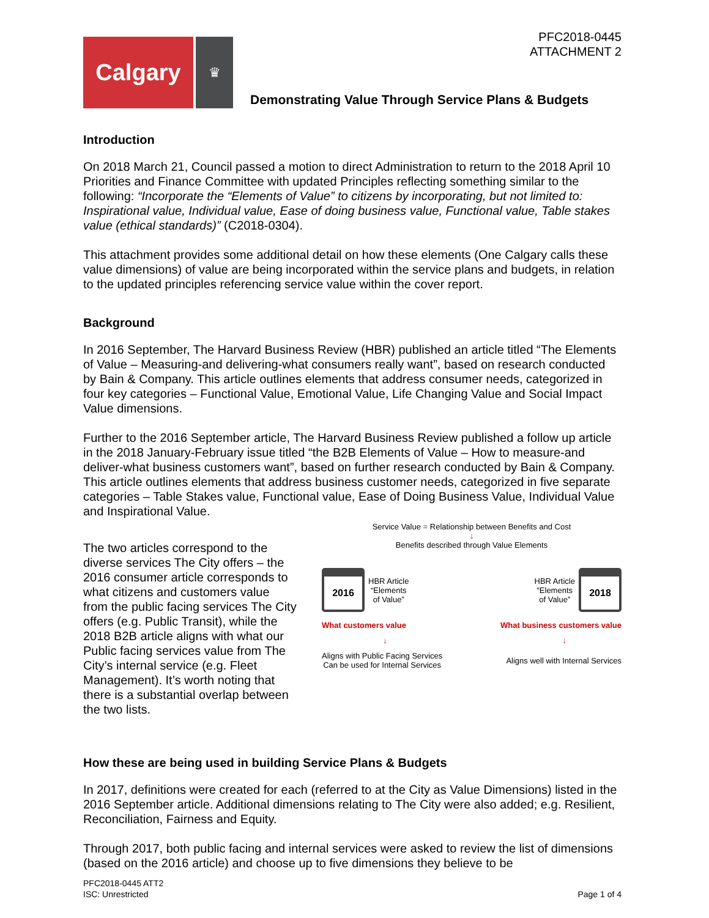PFC2018-0445
ATTACHMENT 2
Calgary
♛
Demonstrating Value Through Service Plans & Budgets
Introduction
On 2018 March 21, Council passed a motion to direct Administration to return to the 2018 April 10 Priorities and Finance Committee with updated Principles reflecting something similar to the following: “Incorporate the “Elements of Value” to citizens by incorporating, but not limited to: Inspirational value, Individual value, Ease of doing business value, Functional value, Table stakes value (ethical standards)” (C2018-0304).
This attachment provides some additional detail on how these elements (One Calgary calls these value dimensions) of value are being incorporated within the service plans and budgets, in relation to the updated principles referencing service value within the cover report.
Background
In 2016 September, The Harvard Business Review (HBR) published an article titled “The Elements of Value – Measuring-and delivering-what consumers really want”, based on research conducted by Bain & Company. This article outlines elements that address consumer needs, categorized in four key categories – Functional Value, Emotional Value, Life Changing Value and Social Impact Value dimensions.
Further to the 2016 September article, The Harvard Business Review published a follow up article in the 2018 January-February issue titled “the B2B Elements of Value – How to measure-and deliver-what business customers want”, based on further research conducted by Bain & Company. This article outlines elements that address business customer needs, categorized in five separate categories – Table Stakes value, Functional value, Ease of Doing Business Value, Individual Value and Inspirational Value.
The two articles correspond to the diverse services The City offers – the 2016 consumer article corresponds to what citizens and customers value from the public facing services The City offers (e.g. Public Transit), while the 2018 B2B article aligns with what our Public facing services value from The City’s internal service (e.g. Fleet Management). It’s worth noting that there is a substantial overlap between the two lists.
Service Value = Relationship between Benefits and Cost
↓
Benefits described through Value Elements
2016
HBR Article
“Elements
of Value”
HBR Article
“Elements
of Value”
2018
What customers value What business customers value
↓ ↓
Aligns with Public Facing Services
Can be used for Internal Services Aligns well with Internal Services
How these are being used in building Service Plans & Budgets
In 2017, definitions were created for each (referred to at the City as Value Dimensions) listed in the 2016 September article. Additional dimensions relating to The City were also added; e.g. Resilient, Reconciliation, Fairness and Equity.
Through 2017, both public facing and internal services were asked to review the list of dimensions (based on the 2016 article) and choose up to five dimensions they believe to be
PFC2018-0445 ATT2
ISC: Unrestricted
Page 1 of 4